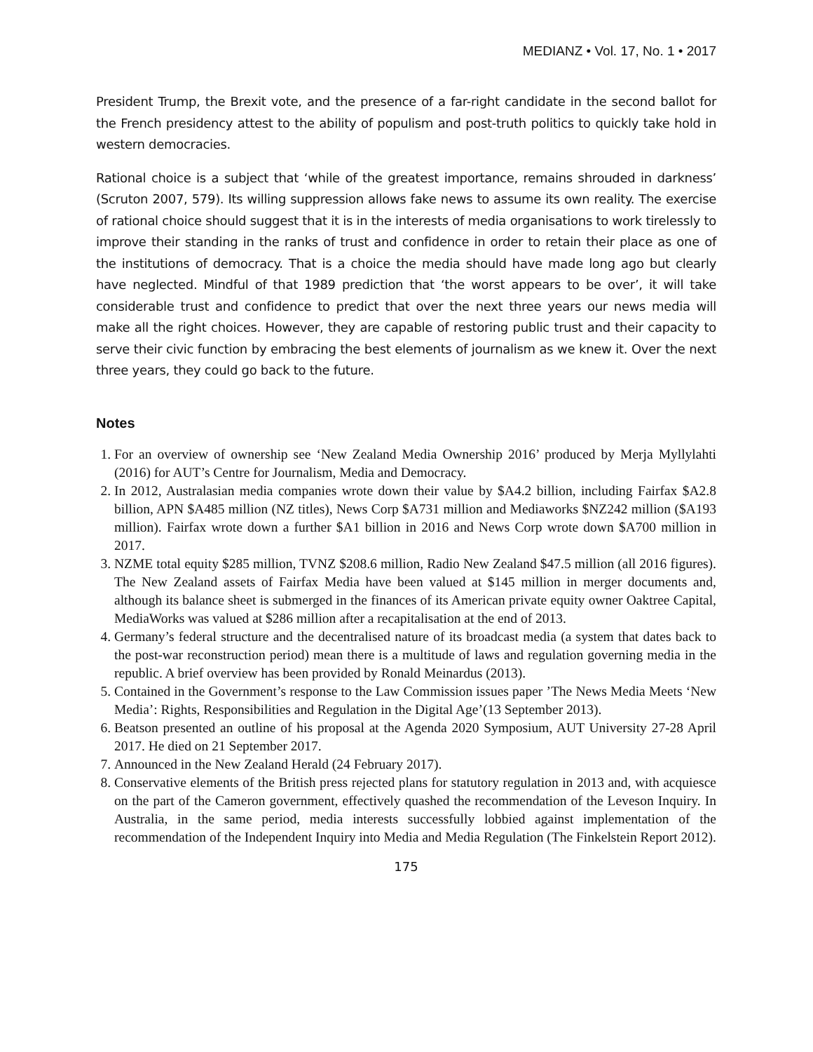MEDIANZ • Vol. 17, No. 1 • 2017
President Trump, the Brexit vote, and the presence of a far-right candidate in the second ballot for the French presidency attest to the ability of populism and post-truth politics to quickly take hold in western democracies.
Rational choice is a subject that ‘while of the greatest importance, remains shrouded in darkness’ (Scruton 2007, 579). Its willing suppression allows fake news to assume its own reality. The exercise of rational choice should suggest that it is in the interests of media organisations to work tirelessly to improve their standing in the ranks of trust and confidence in order to retain their place as one of the institutions of democracy. That is a choice the media should have made long ago but clearly have neglected. Mindful of that 1989 prediction that ‘the worst appears to be over’, it will take considerable trust and confidence to predict that over the next three years our news media will make all the right choices. However, they are capable of restoring public trust and their capacity to serve their civic function by embracing the best elements of journalism as we knew it. Over the next three years, they could go back to the future.
Notes
1. For an overview of ownership see ‘New Zealand Media Ownership 2016’ produced by Merja Myllylahti (2016) for AUT’s Centre for Journalism, Media and Democracy.
2. In 2012, Australasian media companies wrote down their value by $A4.2 billion, including Fairfax $A2.8 billion, APN $A485 million (NZ titles), News Corp $A731 million and Mediaworks $NZ242 million ($A193 million). Fairfax wrote down a further $A1 billion in 2016 and News Corp wrote down $A700 million in 2017.
3. NZME total equity $285 million, TVNZ $208.6 million, Radio New Zealand $47.5 million (all 2016 figures). The New Zealand assets of Fairfax Media have been valued at $145 million in merger documents and, although its balance sheet is submerged in the finances of its American private equity owner Oaktree Capital, MediaWorks was valued at $286 million after a recapitalisation at the end of 2013.
4. Germany’s federal structure and the decentralised nature of its broadcast media (a system that dates back to the post-war reconstruction period) mean there is a multitude of laws and regulation governing media in the republic. A brief overview has been provided by Ronald Meinardus (2013).
5. Contained in the Government’s response to the Law Commission issues paper ’The News Media Meets ‘New Media’: Rights, Responsibilities and Regulation in the Digital Age’(13 September 2013).
6. Beatson presented an outline of his proposal at the Agenda 2020 Symposium, AUT University 27-28 April 2017. He died on 21 September 2017.
7. Announced in the New Zealand Herald (24 February 2017).
8. Conservative elements of the British press rejected plans for statutory regulation in 2013 and, with acquiesce on the part of the Cameron government, effectively quashed the recommendation of the Leveson Inquiry. In Australia, in the same period, media interests successfully lobbied against implementation of the recommendation of the Independent Inquiry into Media and Media Regulation (The Finkelstein Report 2012).
175